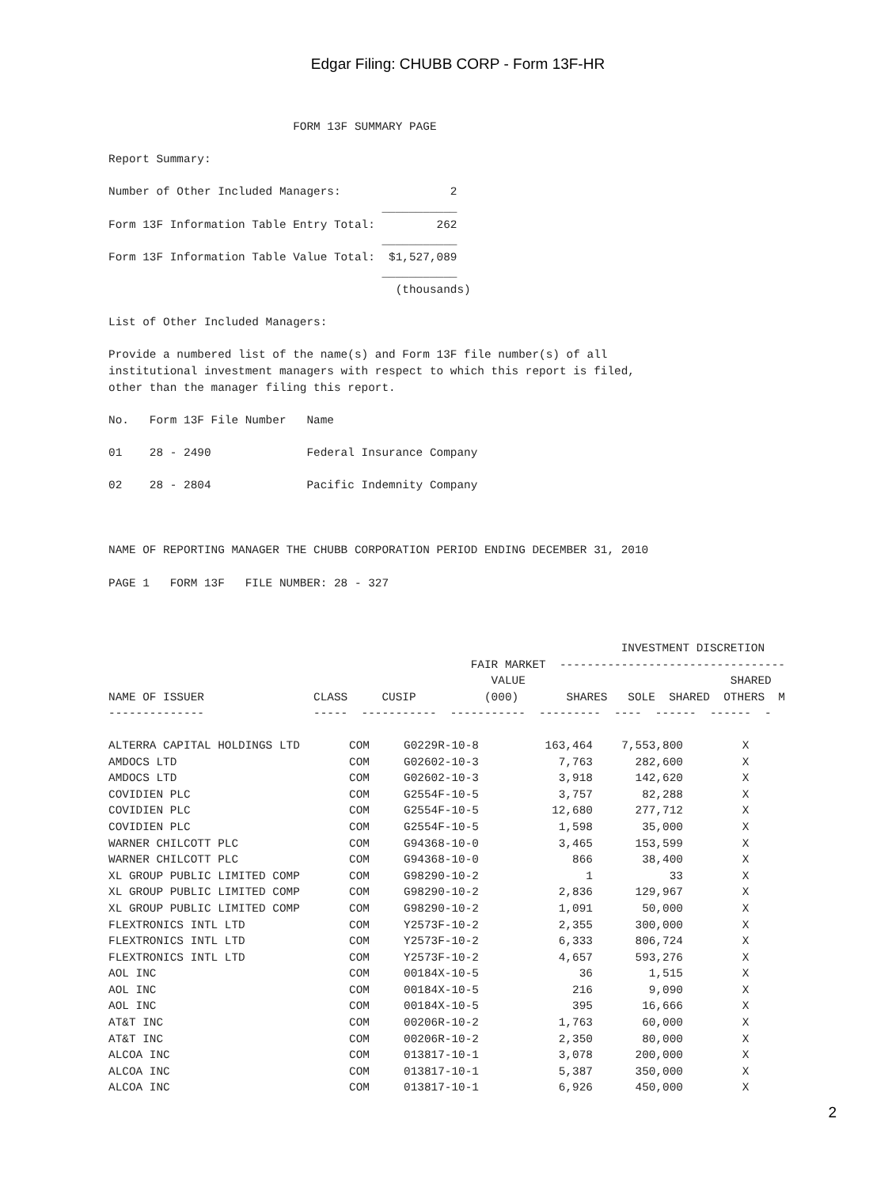Edgar Filing: CHUBB CORP - Form 13F-HR
FORM 13F SUMMARY PAGE Report Summary: Number of Other Included Managers: 2 ___________ Form 13F Information Table Entry Total: 262 ___________ Form 13F Information Table Value Total: $1,527,089 ___________ (thousands) List of Other Included Managers: Provide a numbered list of the name(s) and Form 13F file number(s) of all institutional investment managers with respect to which this report is filed, other than the manager filing this report. No. Form 13F File Number Name 01 28 - 2490 Federal Insurance Company 02 28 - 2804 Pacific Indemnity Company NAME OF REPORTING MANAGER THE CHUBB CORPORATION PERIOD ENDING DECEMBER 31, 2010 PAGE 1 FORM 13F FILE NUMBER: 28 - 327 INVESTMENT DISCRETION FAIR MARKET --------------------------------- VALUE SHARED NAME OF ISSUER CLASS CUSIP (000) SHARES SOLE SHARED OTHERS M -------------- ----- ----------- ----------- --------- ---- ------ ------ -
| ALTERRA CAPITAL HOLDINGS LTD | COM | G0229R-10-8 | 163,464 | 7,553,800 | X |
| AMDOCS LTD | COM | G02602-10-3 | 7,763 | 282,600 | X |
| AMDOCS LTD | COM | G02602-10-3 | 3,918 | 142,620 | X |
| COVIDIEN PLC | COM | G2554F-10-5 | 3,757 | 82,288 | X |
| COVIDIEN PLC | COM | G2554F-10-5 | 12,680 | 277,712 | X |
| COVIDIEN PLC | COM | G2554F-10-5 | 1,598 | 35,000 | X |
| WARNER CHILCOTT PLC | COM | G94368-10-0 | 3,465 | 153,599 | X |
| WARNER CHILCOTT PLC | COM | G94368-10-0 | 866 | 38,400 | X |
| XL GROUP PUBLIC LIMITED COMP | COM | G98290-10-2 | 1 | 33 | X |
| XL GROUP PUBLIC LIMITED COMP | COM | G98290-10-2 | 2,836 | 129,967 | X |
| XL GROUP PUBLIC LIMITED COMP | COM | G98290-10-2 | 1,091 | 50,000 | X |
| FLEXTRONICS INTL LTD | COM | Y2573F-10-2 | 2,355 | 300,000 | X |
| FLEXTRONICS INTL LTD | COM | Y2573F-10-2 | 6,333 | 806,724 | X |
| FLEXTRONICS INTL LTD | COM | Y2573F-10-2 | 4,657 | 593,276 | X |
| AOL INC | COM | 00184X-10-5 | 36 | 1,515 | X |
| AOL INC | COM | 00184X-10-5 | 216 | 9,090 | X |
| AOL INC | COM | 00184X-10-5 | 395 | 16,666 | X |
| AT&T INC | COM | 00206R-10-2 | 1,763 | 60,000 | X |
| AT&T INC | COM | 00206R-10-2 | 2,350 | 80,000 | X |
| ALCOA INC | COM | 013817-10-1 | 3,078 | 200,000 | X |
| ALCOA INC | COM | 013817-10-1 | 5,387 | 350,000 | X |
| ALCOA INC | COM | 013817-10-1 | 6,926 | 450,000 | X |
2